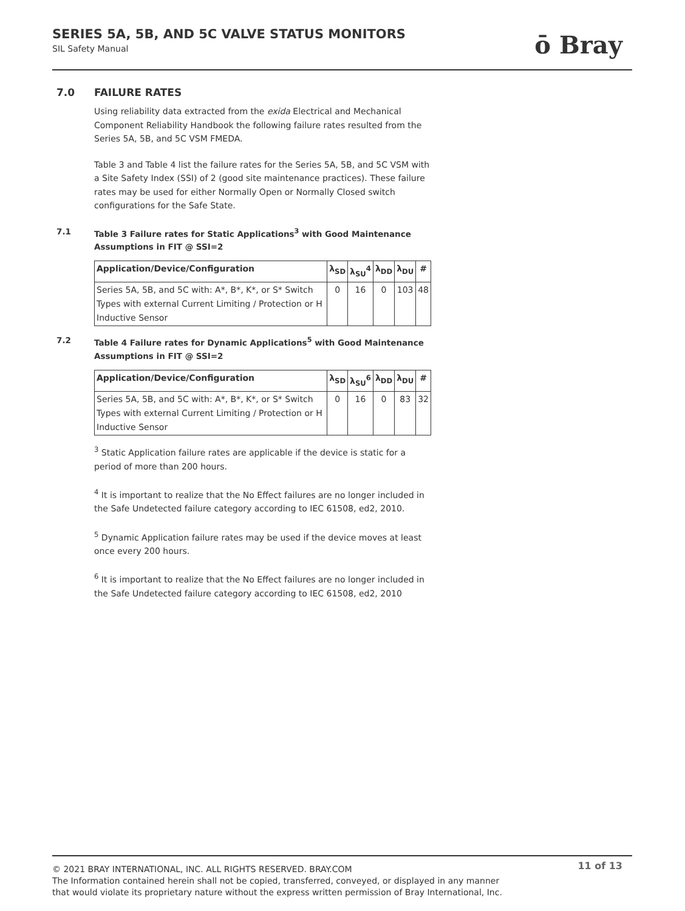SERIES 5A, 5B, AND 5C VALVE STATUS MONITORS
SIL Safety Manual
ō Bray
7.0 FAILURE RATES
Using reliability data extracted from the exida Electrical and Mechanical Component Reliability Handbook the following failure rates resulted from the Series 5A, 5B, and 5C VSM FMEDA.
Table 3 and Table 4 list the failure rates for the Series 5A, 5B, and 5C VSM with a Site Safety Index (SSI) of 2 (good site maintenance practices). These failure rates may be used for either Normally Open or Normally Closed switch configurations for the Safe State.
7.1 Table 3 Failure rates for Static Applications<sup>3</sup> with Good Maintenance Assumptions in FIT @ SSI=2
| Application/Device/Configuration | λ<sub>SD</sub> | λ<sub>SU</sub><sup>4</sup> | λ<sub>DD</sub> | λ<sub>DU</sub> | # |
| --- | --- | --- | --- | --- | --- |
| Series 5A, 5B, and 5C with: A*, B*, K*, or S* Switch Types with external Current Limiting / Protection or H Inductive Sensor | 0 | 16 | 0 | 103 | 48 |
7.2 Table 4 Failure rates for Dynamic Applications<sup>5</sup> with Good Maintenance Assumptions in FIT @ SSI=2
| Application/Device/Configuration | λ<sub>SD</sub> | λ<sub>SU</sub><sup>6</sup> | λ<sub>DD</sub> | λ<sub>DU</sub> | # |
| --- | --- | --- | --- | --- | --- |
| Series 5A, 5B, and 5C with: A*, B*, K*, or S* Switch Types with external Current Limiting / Protection or H Inductive Sensor | 0 | 16 | 0 | 83 | 32 |
<sup>3</sup> Static Application failure rates are applicable if the device is static for a period of more than 200 hours.
<sup>4</sup> It is important to realize that the No Effect failures are no longer included in the Safe Undetected failure category according to IEC 61508, ed2, 2010.
<sup>5</sup> Dynamic Application failure rates may be used if the device moves at least once every 200 hours.
<sup>6</sup> It is important to realize that the No Effect failures are no longer included in the Safe Undetected failure category according to IEC 61508, ed2, 2010
11 of 13
© 2021 BRAY INTERNATIONAL, INC. ALL RIGHTS RESERVED. BRAY.COM
The Information contained herein shall not be copied, transferred, conveyed, or displayed in any manner
that would violate its proprietary nature without the express written permission of Bray International, Inc.